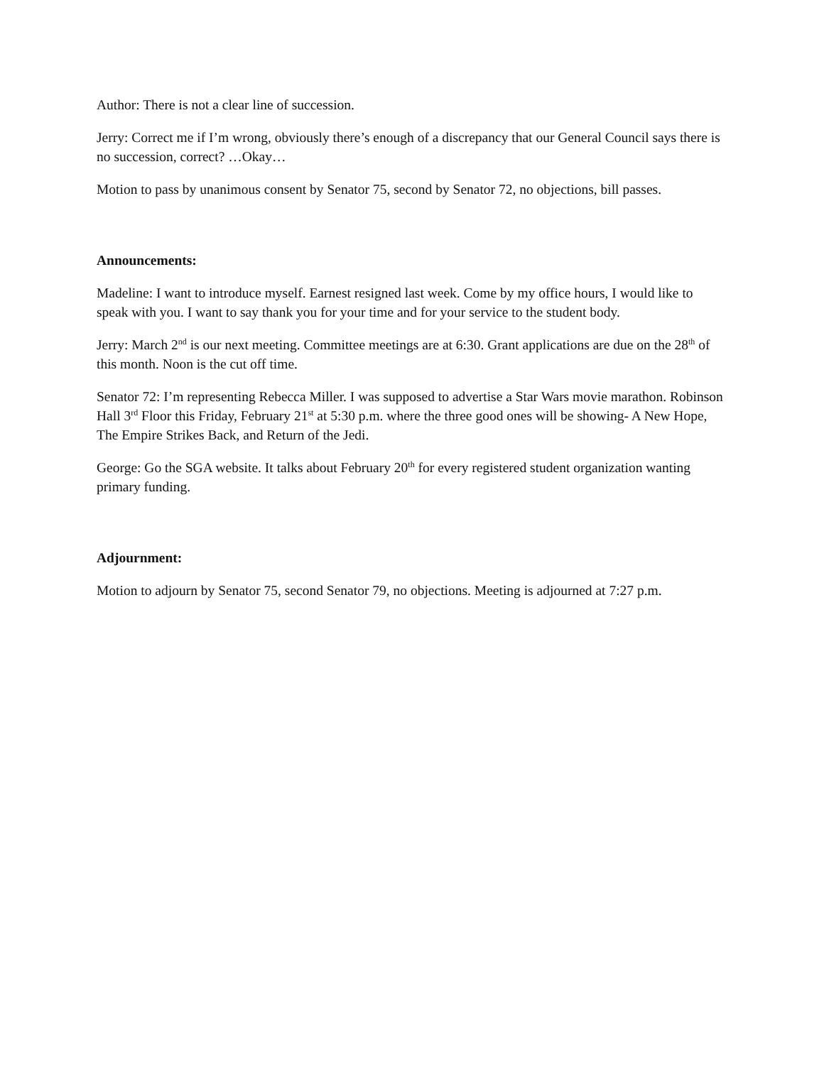Author: There is not a clear line of succession.
Jerry: Correct me if I’m wrong, obviously there’s enough of a discrepancy that our General Council says there is no succession, correct? …Okay…
Motion to pass by unanimous consent by Senator 75, second by Senator 72, no objections, bill passes.
Announcements:
Madeline: I want to introduce myself. Earnest resigned last week. Come by my office hours, I would like to speak with you. I want to say thank you for your time and for your service to the student body.
Jerry: March 2<sup>nd</sup> is our next meeting. Committee meetings are at 6:30. Grant applications are due on the 28<sup>th</sup> of this month. Noon is the cut off time.
Senator 72: I’m representing Rebecca Miller. I was supposed to advertise a Star Wars movie marathon. Robinson Hall 3<sup>rd</sup> Floor this Friday, February 21<sup>st</sup> at 5:30 p.m. where the three good ones will be showing- A New Hope, The Empire Strikes Back, and Return of the Jedi.
George: Go the SGA website. It talks about February 20<sup>th</sup> for every registered student organization wanting primary funding.
Adjournment:
Motion to adjourn by Senator 75, second Senator 79, no objections. Meeting is adjourned at 7:27 p.m.